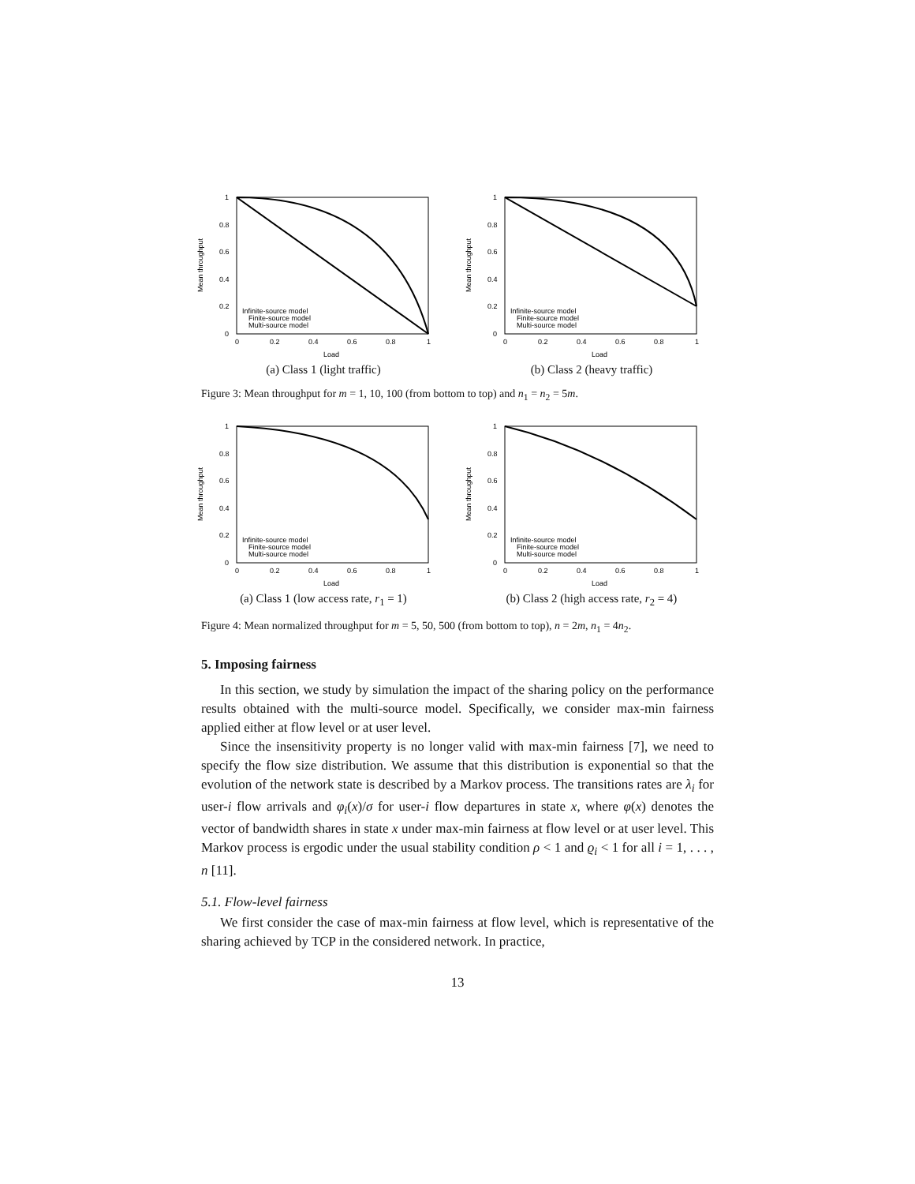1
0.8
0.6
0.4
0.2
0
0
0.2
0.4
0.6
0.8
1
Load
Mean throughput
Infinite-source model
Finite-source model
Multi-source model
(a) Class 1 (light traffic)
1
0.8
0.6
0.4
0.2
0
0
0.2
0.4
0.6
0.8
1
Load
Mean throughput
Infinite-source model
Finite-source model
Multi-source model
(b) Class 2 (heavy traffic)
Figure 3: Mean throughput for m = 1, 10, 100 (from bottom to top) and n<sub>1</sub> = n<sub>2</sub> = 5m.
1
0.8
0.6
0.4
0.2
0
0
0.2
0.4
0.6
0.8
1
Load
Mean throughput
Infinite-source model
Finite-source model
Multi-source model
(a) Class 1 (low access rate, r<sub>1</sub> = 1)
1
0.8
0.6
0.4
0.2
0
0
0.2
0.4
0.6
0.8
1
Load
Mean throughput
Infinite-source model
Finite-source model
Multi-source model
(b) Class 2 (high access rate, r<sub>2</sub> = 4)
Figure 4: Mean normalized throughput for m = 5, 50, 500 (from bottom to top), n = 2m, n<sub>1</sub> = 4n<sub>2</sub>.
5. Imposing fairness
In this section, we study by simulation the impact of the sharing policy on the performance results obtained with the multi-source model. Specifically, we consider max-min fairness applied either at flow level or at user level.
Since the insensitivity property is no longer valid with max-min fairness [7], we need to specify the flow size distribution. We assume that this distribution is exponential so that the evolution of the network state is described by a Markov process. The transitions rates are λ<sub>i</sub> for user-i flow arrivals and φ<sub>i</sub>(x)/σ for user-i flow departures in state x, where φ(x) denotes the vector of bandwidth shares in state x under max-min fairness at flow level or at user level. This Markov process is ergodic under the usual stability condition ρ < 1 and ϱ<sub>i</sub> < 1 for all i = 1, . . . , n [11].
5.1. Flow-level fairness
We first consider the case of max-min fairness at flow level, which is representative of the sharing achieved by TCP in the considered network. In practice,
13